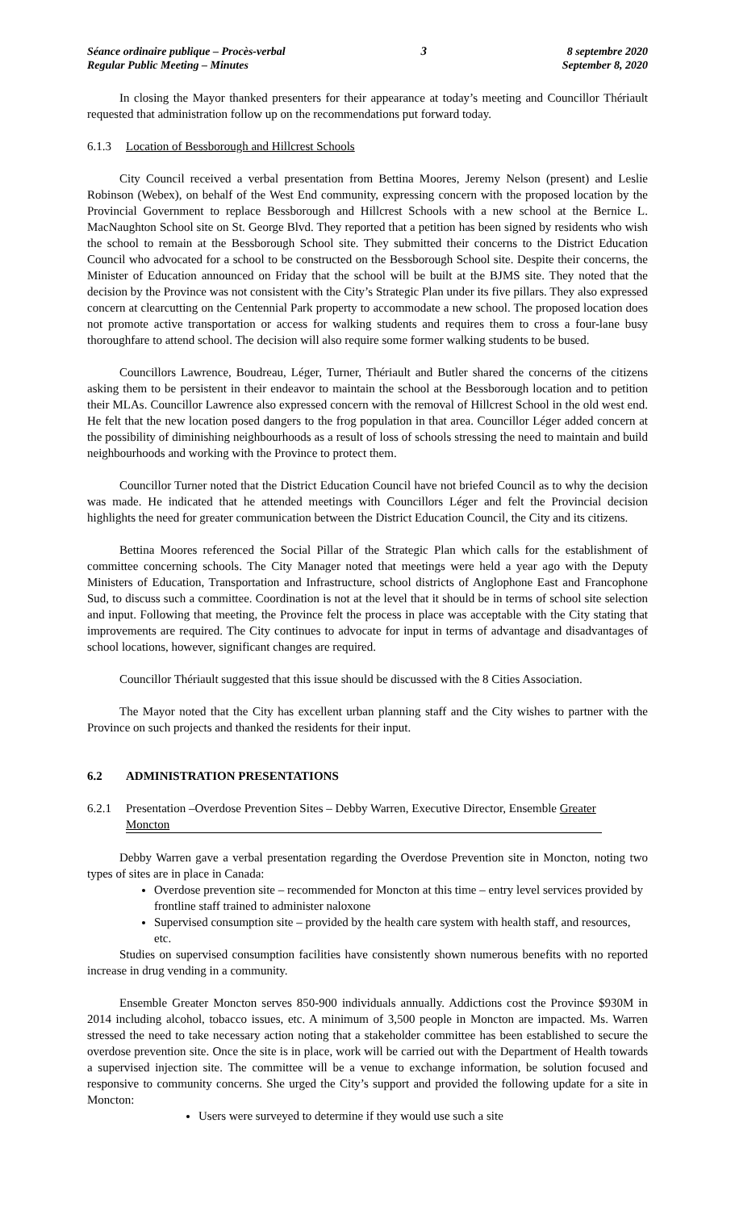Séance ordinaire publique – Procès-verbal
Regular Public Meeting – Minutes
3 8 septembre 2020
September 8, 2020
In closing the Mayor thanked presenters for their appearance at today’s meeting and Councillor Thériault requested that administration follow up on the recommendations put forward today.
6.1.3 Location of Bessborough and Hillcrest Schools
City Council received a verbal presentation from Bettina Moores, Jeremy Nelson (present) and Leslie Robinson (Webex), on behalf of the West End community, expressing concern with the proposed location by the Provincial Government to replace Bessborough and Hillcrest Schools with a new school at the Bernice L. MacNaughton School site on St. George Blvd. They reported that a petition has been signed by residents who wish the school to remain at the Bessborough School site. They submitted their concerns to the District Education Council who advocated for a school to be constructed on the Bessborough School site. Despite their concerns, the Minister of Education announced on Friday that the school will be built at the BJMS site. They noted that the decision by the Province was not consistent with the City’s Strategic Plan under its five pillars. They also expressed concern at clearcutting on the Centennial Park property to accommodate a new school. The proposed location does not promote active transportation or access for walking students and requires them to cross a four-lane busy thoroughfare to attend school. The decision will also require some former walking students to be bused.
Councillors Lawrence, Boudreau, Léger, Turner, Thériault and Butler shared the concerns of the citizens asking them to be persistent in their endeavor to maintain the school at the Bessborough location and to petition their MLAs. Councillor Lawrence also expressed concern with the removal of Hillcrest School in the old west end. He felt that the new location posed dangers to the frog population in that area. Councillor Léger added concern at the possibility of diminishing neighbourhoods as a result of loss of schools stressing the need to maintain and build neighbourhoods and working with the Province to protect them.
Councillor Turner noted that the District Education Council have not briefed Council as to why the decision was made. He indicated that he attended meetings with Councillors Léger and felt the Provincial decision highlights the need for greater communication between the District Education Council, the City and its citizens.
Bettina Moores referenced the Social Pillar of the Strategic Plan which calls for the establishment of committee concerning schools. The City Manager noted that meetings were held a year ago with the Deputy Ministers of Education, Transportation and Infrastructure, school districts of Anglophone East and Francophone Sud, to discuss such a committee. Coordination is not at the level that it should be in terms of school site selection and input. Following that meeting, the Province felt the process in place was acceptable with the City stating that improvements are required. The City continues to advocate for input in terms of advantage and disadvantages of school locations, however, significant changes are required.
Councillor Thériault suggested that this issue should be discussed with the 8 Cities Association.
The Mayor noted that the City has excellent urban planning staff and the City wishes to partner with the Province on such projects and thanked the residents for their input.
6.2 ADMINISTRATION PRESENTATIONS
6.2.1 Presentation –Overdose Prevention Sites – Debby Warren, Executive Director, Ensemble Greater Moncton
Debby Warren gave a verbal presentation regarding the Overdose Prevention site in Moncton, noting two types of sites are in place in Canada:
Overdose prevention site – recommended for Moncton at this time – entry level services provided by frontline staff trained to administer naloxone
Supervised consumption site – provided by the health care system with health staff, and resources, etc.
Studies on supervised consumption facilities have consistently shown numerous benefits with no reported increase in drug vending in a community.
Ensemble Greater Moncton serves 850-900 individuals annually. Addictions cost the Province $930M in 2014 including alcohol, tobacco issues, etc. A minimum of 3,500 people in Moncton are impacted. Ms. Warren stressed the need to take necessary action noting that a stakeholder committee has been established to secure the overdose prevention site. Once the site is in place, work will be carried out with the Department of Health towards a supervised injection site. The committee will be a venue to exchange information, be solution focused and responsive to community concerns. She urged the City’s support and provided the following update for a site in Moncton:
Users were surveyed to determine if they would use such a site